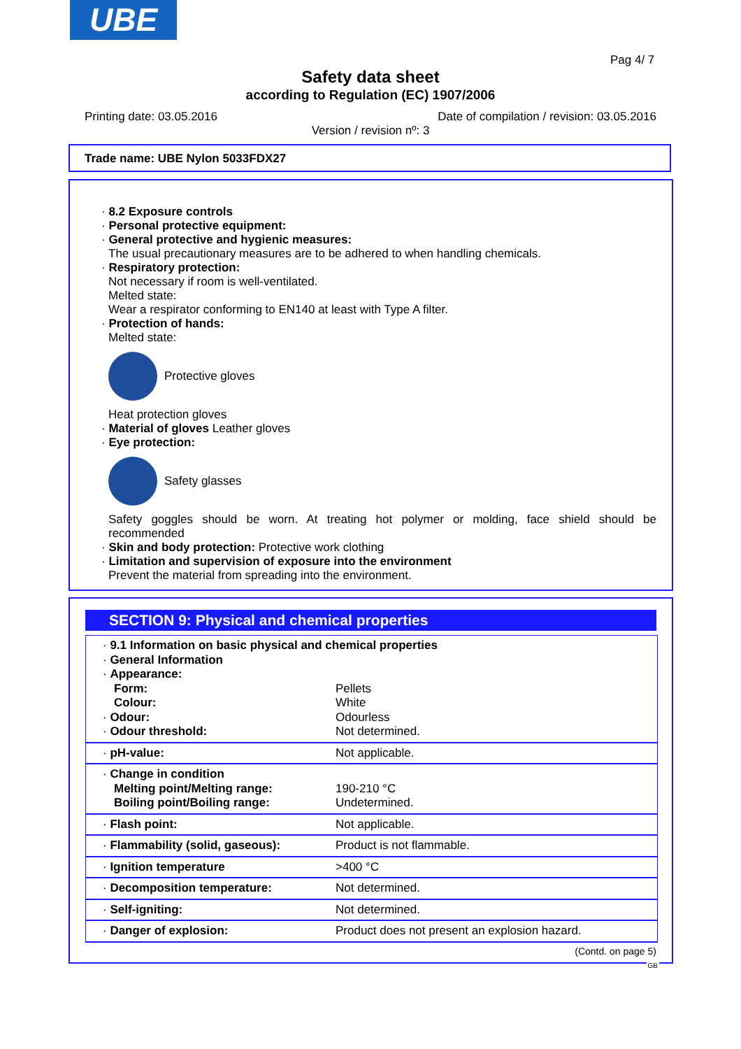UBE
Pag 4/ 7
Safety data sheet
according to Regulation (EC) 1907/2006
Printing date: 03.05.2016
Date of compilation / revision: 03.05.2016
Version / revision nº: 3
Trade name: UBE Nylon 5033FDX27
· 8.2 Exposure controls
· Personal protective equipment:
· General protective and hygienic measures:
The usual precautionary measures are to be adhered to when handling chemicals.
· Respiratory protection:
Not necessary if room is well-ventilated.
Melted state:
Wear a respirator conforming to EN140 at least with Type A filter.
· Protection of hands:
Melted state:
Protective gloves
Heat protection gloves
· Material of gloves Leather gloves
· Eye protection:
Safety glasses
Safety goggles should be worn. At treating hot polymer or molding, face shield should be recommended
· Skin and body protection: Protective work clothing
· Limitation and supervision of exposure into the environment
Prevent the material from spreading into the environment.
SECTION 9: Physical and chemical properties
| · 9.1 Information on basic physical and chemical properties | |
| · General Information | |
| · Appearance: | |
| Form: | Pellets |
| Colour: | White |
| · Odour: | Odourless |
| · Odour threshold: | Not determined. |
| · pH-value: | Not applicable. |
| · Change in condition | |
| Melting point/Melting range: | 190-210 °C |
| Boiling point/Boiling range: | Undetermined. |
| · Flash point: | Not applicable. |
| · Flammability (solid, gaseous): | Product is not flammable. |
| · Ignition temperature | >400 °C |
| · Decomposition temperature: | Not determined. |
| · Self-igniting: | Not determined. |
| · Danger of explosion: | Product does not present an explosion hazard. |
(Contd. on page 5)
GB